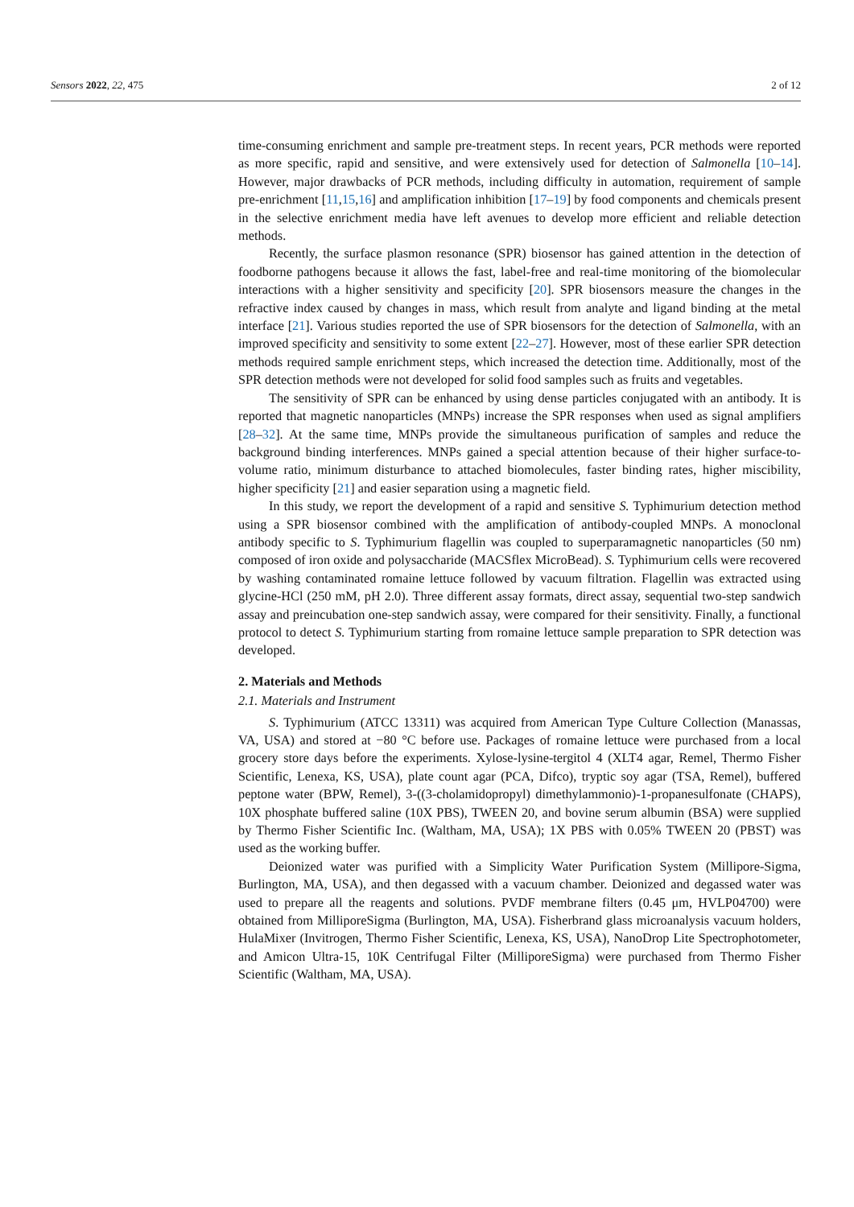Sensors 2022, 22, 475 2 of 12
time-consuming enrichment and sample pre-treatment steps. In recent years, PCR methods were reported as more specific, rapid and sensitive, and were extensively used for detection of Salmonella [10–14]. However, major drawbacks of PCR methods, including difficulty in automation, requirement of sample pre-enrichment [11,15,16] and amplification inhibition [17–19] by food components and chemicals present in the selective enrichment media have left avenues to develop more efficient and reliable detection methods.
Recently, the surface plasmon resonance (SPR) biosensor has gained attention in the detection of foodborne pathogens because it allows the fast, label-free and real-time monitoring of the biomolecular interactions with a higher sensitivity and specificity [20]. SPR biosensors measure the changes in the refractive index caused by changes in mass, which result from analyte and ligand binding at the metal interface [21]. Various studies reported the use of SPR biosensors for the detection of Salmonella, with an improved specificity and sensitivity to some extent [22–27]. However, most of these earlier SPR detection methods required sample enrichment steps, which increased the detection time. Additionally, most of the SPR detection methods were not developed for solid food samples such as fruits and vegetables.
The sensitivity of SPR can be enhanced by using dense particles conjugated with an antibody. It is reported that magnetic nanoparticles (MNPs) increase the SPR responses when used as signal amplifiers [28–32]. At the same time, MNPs provide the simultaneous purification of samples and reduce the background binding interferences. MNPs gained a special attention because of their higher surface-to-volume ratio, minimum disturbance to attached biomolecules, faster binding rates, higher miscibility, higher specificity [21] and easier separation using a magnetic field.
In this study, we report the development of a rapid and sensitive S. Typhimurium detection method using a SPR biosensor combined with the amplification of antibody-coupled MNPs. A monoclonal antibody specific to S. Typhimurium flagellin was coupled to superparamagnetic nanoparticles (50 nm) composed of iron oxide and polysaccharide (MACSflex MicroBead). S. Typhimurium cells were recovered by washing contaminated romaine lettuce followed by vacuum filtration. Flagellin was extracted using glycine-HCl (250 mM, pH 2.0). Three different assay formats, direct assay, sequential two-step sandwich assay and preincubation one-step sandwich assay, were compared for their sensitivity. Finally, a functional protocol to detect S. Typhimurium starting from romaine lettuce sample preparation to SPR detection was developed.
2. Materials and Methods
2.1. Materials and Instrument
S. Typhimurium (ATCC 13311) was acquired from American Type Culture Collection (Manassas, VA, USA) and stored at −80 °C before use. Packages of romaine lettuce were purchased from a local grocery store days before the experiments. Xylose-lysine-tergitol 4 (XLT4 agar, Remel, Thermo Fisher Scientific, Lenexa, KS, USA), plate count agar (PCA, Difco), tryptic soy agar (TSA, Remel), buffered peptone water (BPW, Remel), 3-((3-cholamidopropyl) dimethylammonio)-1-propanesulfonate (CHAPS), 10X phosphate buffered saline (10X PBS), TWEEN 20, and bovine serum albumin (BSA) were supplied by Thermo Fisher Scientific Inc. (Waltham, MA, USA); 1X PBS with 0.05% TWEEN 20 (PBST) was used as the working buffer.
Deionized water was purified with a Simplicity Water Purification System (Millipore-Sigma, Burlington, MA, USA), and then degassed with a vacuum chamber. Deionized and degassed water was used to prepare all the reagents and solutions. PVDF membrane filters (0.45 μm, HVLP04700) were obtained from MilliporeSigma (Burlington, MA, USA). Fisherbrand glass microanalysis vacuum holders, HulaMixer (Invitrogen, Thermo Fisher Scientific, Lenexa, KS, USA), NanoDrop Lite Spectrophotometer, and Amicon Ultra-15, 10K Centrifugal Filter (MilliporeSigma) were purchased from Thermo Fisher Scientific (Waltham, MA, USA).